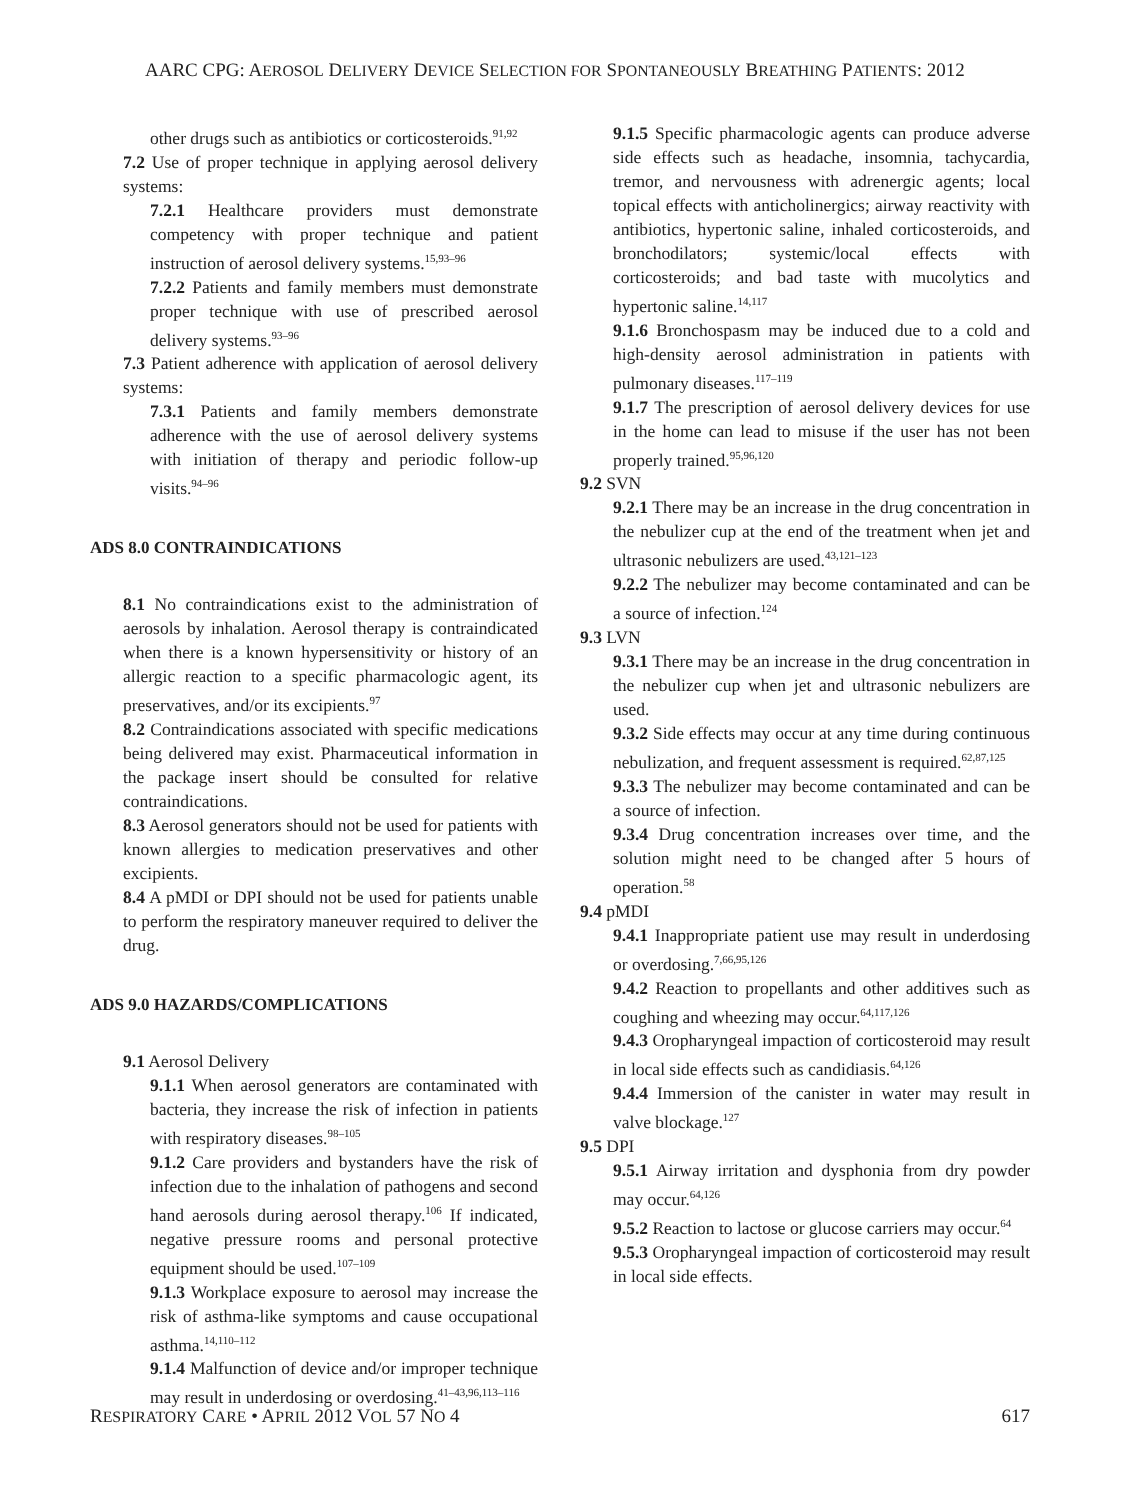AARC CPG: AEROSOL DELIVERY DEVICE SELECTION FOR SPONTANEOUSLY BREATHING PATIENTS: 2012
other drugs such as antibiotics or corticosteroids.<sup>91,92</sup>
7.2 Use of proper technique in applying aerosol delivery systems:
7.2.1 Healthcare providers must demonstrate competency with proper technique and patient instruction of aerosol delivery systems.<sup>15,93–96</sup>
7.2.2 Patients and family members must demonstrate proper technique with use of prescribed aerosol delivery systems.<sup>93–96</sup>
7.3 Patient adherence with application of aerosol delivery systems:
7.3.1 Patients and family members demonstrate adherence with the use of aerosol delivery systems with initiation of therapy and periodic follow-up visits.<sup>94–96</sup>
ADS 8.0 CONTRAINDICATIONS
8.1 No contraindications exist to the administration of aerosols by inhalation. Aerosol therapy is contraindicated when there is a known hypersensitivity or history of an allergic reaction to a specific pharmacologic agent, its preservatives, and/or its excipients.<sup>97</sup>
8.2 Contraindications associated with specific medications being delivered may exist. Pharmaceutical information in the package insert should be consulted for relative contraindications.
8.3 Aerosol generators should not be used for patients with known allergies to medication preservatives and other excipients.
8.4 A pMDI or DPI should not be used for patients unable to perform the respiratory maneuver required to deliver the drug.
ADS 9.0 HAZARDS/COMPLICATIONS
9.1 Aerosol Delivery
9.1.1 When aerosol generators are contaminated with bacteria, they increase the risk of infection in patients with respiratory diseases.<sup>98–105</sup>
9.1.2 Care providers and bystanders have the risk of infection due to the inhalation of pathogens and second hand aerosols during aerosol therapy.<sup>106</sup> If indicated, negative pressure rooms and personal protective equipment should be used.<sup>107–109</sup>
9.1.3 Workplace exposure to aerosol may increase the risk of asthma-like symptoms and cause occupational asthma.<sup>14,110–112</sup>
9.1.4 Malfunction of device and/or improper technique may result in underdosing or overdosing.<sup>41–43,96,113–116</sup>
9.1.5 Specific pharmacologic agents can produce adverse side effects such as headache, insomnia, tachycardia, tremor, and nervousness with adrenergic agents; local topical effects with anticholinergics; airway reactivity with antibiotics, hypertonic saline, inhaled corticosteroids, and bronchodilators; systemic/local effects with corticosteroids; and bad taste with mucolytics and hypertonic saline.<sup>14,117</sup>
9.1.6 Bronchospasm may be induced due to a cold and high-density aerosol administration in patients with pulmonary diseases.<sup>117–119</sup>
9.1.7 The prescription of aerosol delivery devices for use in the home can lead to misuse if the user has not been properly trained.<sup>95,96,120</sup>
9.2 SVN
9.2.1 There may be an increase in the drug concentration in the nebulizer cup at the end of the treatment when jet and ultrasonic nebulizers are used.<sup>43,121–123</sup>
9.2.2 The nebulizer may become contaminated and can be a source of infection.<sup>124</sup>
9.3 LVN
9.3.1 There may be an increase in the drug concentration in the nebulizer cup when jet and ultrasonic nebulizers are used.
9.3.2 Side effects may occur at any time during continuous nebulization, and frequent assessment is required.<sup>62,87,125</sup>
9.3.3 The nebulizer may become contaminated and can be a source of infection.
9.3.4 Drug concentration increases over time, and the solution might need to be changed after 5 hours of operation.<sup>58</sup>
9.4 pMDI
9.4.1 Inappropriate patient use may result in underdosing or overdosing.<sup>7,66,95,126</sup>
9.4.2 Reaction to propellants and other additives such as coughing and wheezing may occur.<sup>64,117,126</sup>
9.4.3 Oropharyngeal impaction of corticosteroid may result in local side effects such as candidiasis.<sup>64,126</sup>
9.4.4 Immersion of the canister in water may result in valve blockage.<sup>127</sup>
9.5 DPI
9.5.1 Airway irritation and dysphonia from dry powder may occur.<sup>64,126</sup>
9.5.2 Reaction to lactose or glucose carriers may occur.<sup>64</sup>
9.5.3 Oropharyngeal impaction of corticosteroid may result in local side effects.
RESPIRATORY CARE • APRIL 2012 VOL 57 NO 4 617